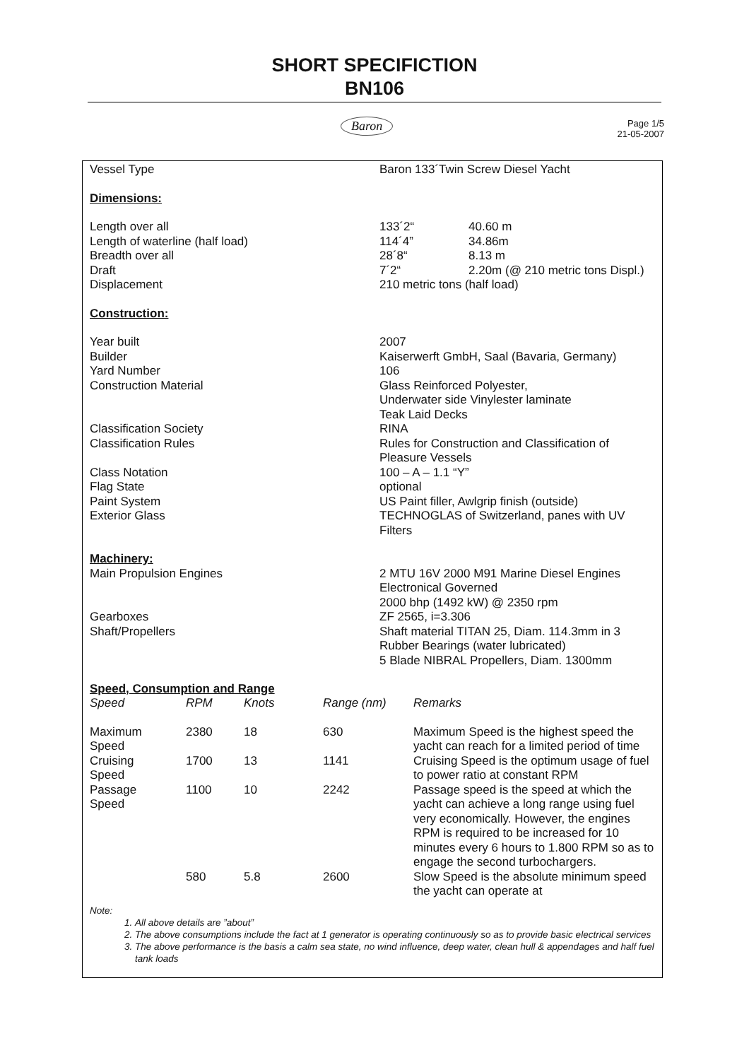SHORT SPECIFICTION
BN106
Baron
Page 1/5
21-05-2007
| Vessel Type | Baron 133´Twin Screw Diesel Yacht | |
| Dimensions: | | |
| Length over all | 133´2“ | 40.60 m |
| Length of waterline (half load) | 114´4” | 34.86m |
| Breadth over all | 28´8“ | 8.13 m |
| Draft | 7´2“ | 2.20m (@ 210 metric tons Displ.) |
| Displacement | 210 metric tons (half load) | |
| Construction: | | |
| Year built | 2007 | |
| Builder | Kaiserwerft GmbH, Saal (Bavaria, Germany) | |
| Yard Number | 106 | |
| Construction Material | Glass Reinforced Polyester, Underwater side Vinylester laminate Teak Laid Decks | |
| Classification Society | RINA | |
| Classification Rules | Rules for Construction and Classification of Pleasure Vessels | |
| Class Notation | 100 – A – 1.1 “Y” | |
| Flag State | optional | |
| Paint System | US Paint filler, Awlgrip finish (outside) | |
| Exterior Glass | TECHNOGLAS of Switzerland, panes with UV Filters | |
| Machinery: | | |
| Main Propulsion Engines | 2 MTU 16V 2000 M91 Marine Diesel Engines Electronical Governed 2000 bhp (1492 kW) @ 2350 rpm | |
| Gearboxes | ZF 2565, i=3.306 | |
| Shaft/Propellers | Shaft material TITAN 25, Diam. 114.3mm in 3 Rubber Bearings (water lubricated) 5 Blade NIBRAL Propellers, Diam. 1300mm | |
Speed, Consumption and Range
| Speed | RPM | Knots | Range (nm) | Remarks |
| --- | --- | --- | --- | --- |
| Maximum Speed | 2380 | 18 | 630 | Maximum Speed is the highest speed the yacht can reach for a limited period of time |
| Cruising Speed | 1700 | 13 | 1141 | Cruising Speed is the optimum usage of fuel to power ratio at constant RPM |
| Passage Speed | 1100 | 10 | 2242 | Passage speed is the speed at which the yacht can achieve a long range using fuel very economically. However, the engines RPM is required to be increased for 10 minutes every 6 hours to 1.800 RPM so as to engage the second turbochargers. |
| | 580 | 5.8 | 2600 | Slow Speed is the absolute minimum speed the yacht can operate at |
Note:
1. All above details are ”about”
2. The above consumptions include the fact at 1 generator is operating continuously so as to provide basic electrical services
3. The above performance is the basis a calm sea state, no wind influence, deep water, clean hull & appendages and half fuel tank loads